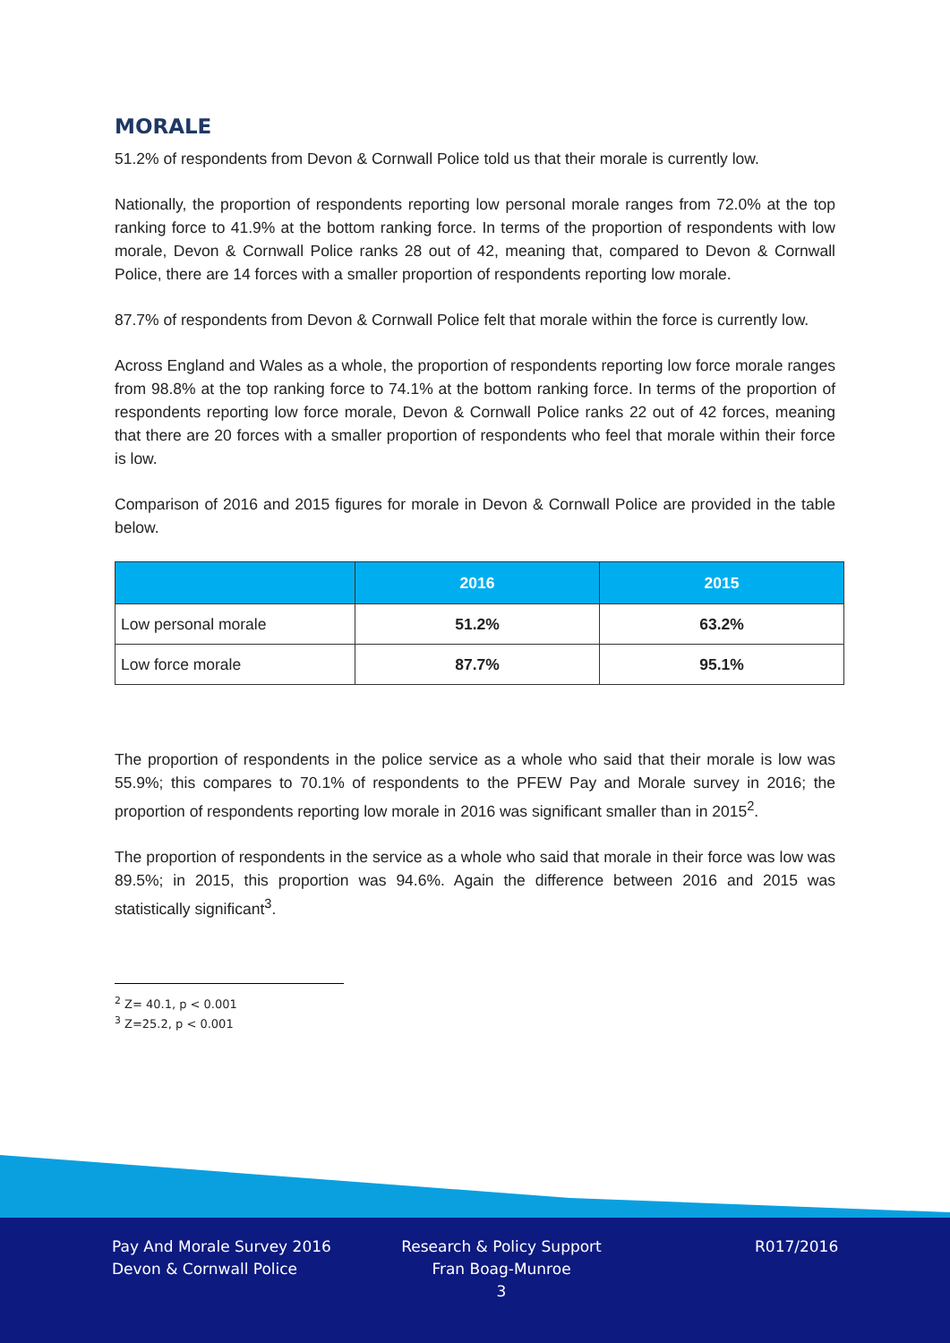MORALE
51.2% of respondents from Devon & Cornwall Police told us that their morale is currently low.
Nationally, the proportion of respondents reporting low personal morale ranges from 72.0% at the top ranking force to 41.9% at the bottom ranking force. In terms of the proportion of respondents with low morale, Devon & Cornwall Police ranks 28 out of 42, meaning that, compared to Devon & Cornwall Police, there are 14 forces with a smaller proportion of respondents reporting low morale.
87.7% of respondents from Devon & Cornwall Police felt that morale within the force is currently low.
Across England and Wales as a whole, the proportion of respondents reporting low force morale ranges from 98.8% at the top ranking force to 74.1% at the bottom ranking force. In terms of the proportion of respondents reporting low force morale, Devon & Cornwall Police ranks 22 out of 42 forces, meaning that there are 20 forces with a smaller proportion of respondents who feel that morale within their force is low.
Comparison of 2016 and 2015 figures for morale in Devon & Cornwall Police are provided in the table below.
| | 2016 | 2015 |
| --- | --- | --- |
| Low personal morale | 51.2% | 63.2% |
| Low force morale | 87.7% | 95.1% |
The proportion of respondents in the police service as a whole who said that their morale is low was 55.9%; this compares to 70.1% of respondents to the PFEW Pay and Morale survey in 2016; the proportion of respondents reporting low morale in 2016 was significant smaller than in 2015<sup>2</sup>.
The proportion of respondents in the service as a whole who said that morale in their force was low was 89.5%; in 2015, this proportion was 94.6%. Again the difference between 2016 and 2015 was statistically significant<sup>3</sup>.
<sup>2</sup> Z= 40.1, p < 0.001
<sup>3</sup> Z=25.2, p < 0.001
Pay And Morale Survey 2016
Devon & Cornwall Police
Research & Policy Support
Fran Boag-Munroe
3
R017/2016